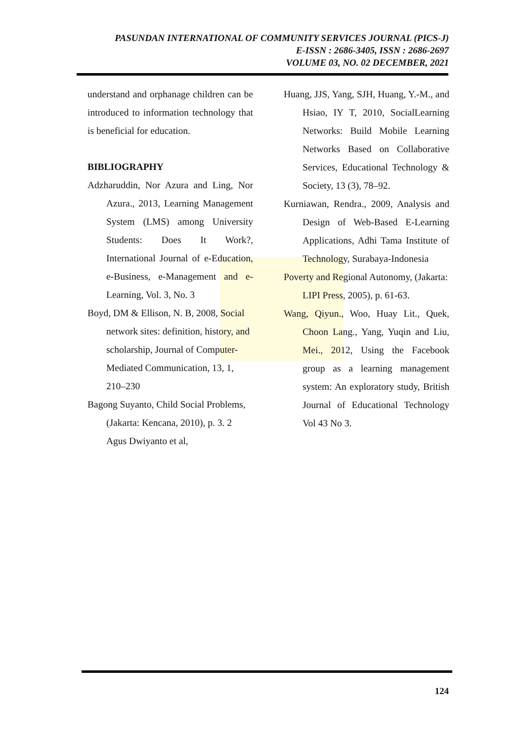PASUNDAN INTERNATIONAL OF COMMUNITY SERVICES JOURNAL (PICS-J)
E-ISSN : 2686-3405, ISSN : 2686-2697
VOLUME 03, NO. 02 DECEMBER, 2021
understand and orphanage children can be introduced to information technology that is beneficial for education.
BIBLIOGRAPHY
Adzharuddin, Nor Azura and Ling, Nor Azura., 2013, Learning Management System (LMS) among University Students: Does It Work?, International Journal of e-Education, e-Business, e-Management and e-Learning, Vol. 3, No. 3
Boyd, DM & Ellison, N. B, 2008, Social network sites: definition, history, and scholarship, Journal of Computer-Mediated Communication, 13, 1, 210–230
Bagong Suyanto, Child Social Problems, (Jakarta: Kencana, 2010), p. 3. 2 Agus Dwiyanto et al,
Huang, JJS, Yang, SJH, Huang, Y.-M., and Hsiao, IY T, 2010, SocialLearning Networks: Build Mobile Learning Networks Based on Collaborative Services, Educational Technology & Society, 13 (3), 78–92.
Kurniawan, Rendra., 2009, Analysis and Design of Web-Based E-Learning Applications, Adhi Tama Institute of Technology, Surabaya-Indonesia
Poverty and Regional Autonomy, (Jakarta: LIPI Press, 2005), p. 61-63.
Wang, Qiyun., Woo, Huay Lit., Quek, Choon Lang., Yang, Yuqin and Liu, Mei., 2012, Using the Facebook group as a learning management system: An exploratory study, British Journal of Educational Technology Vol 43 No 3.
124